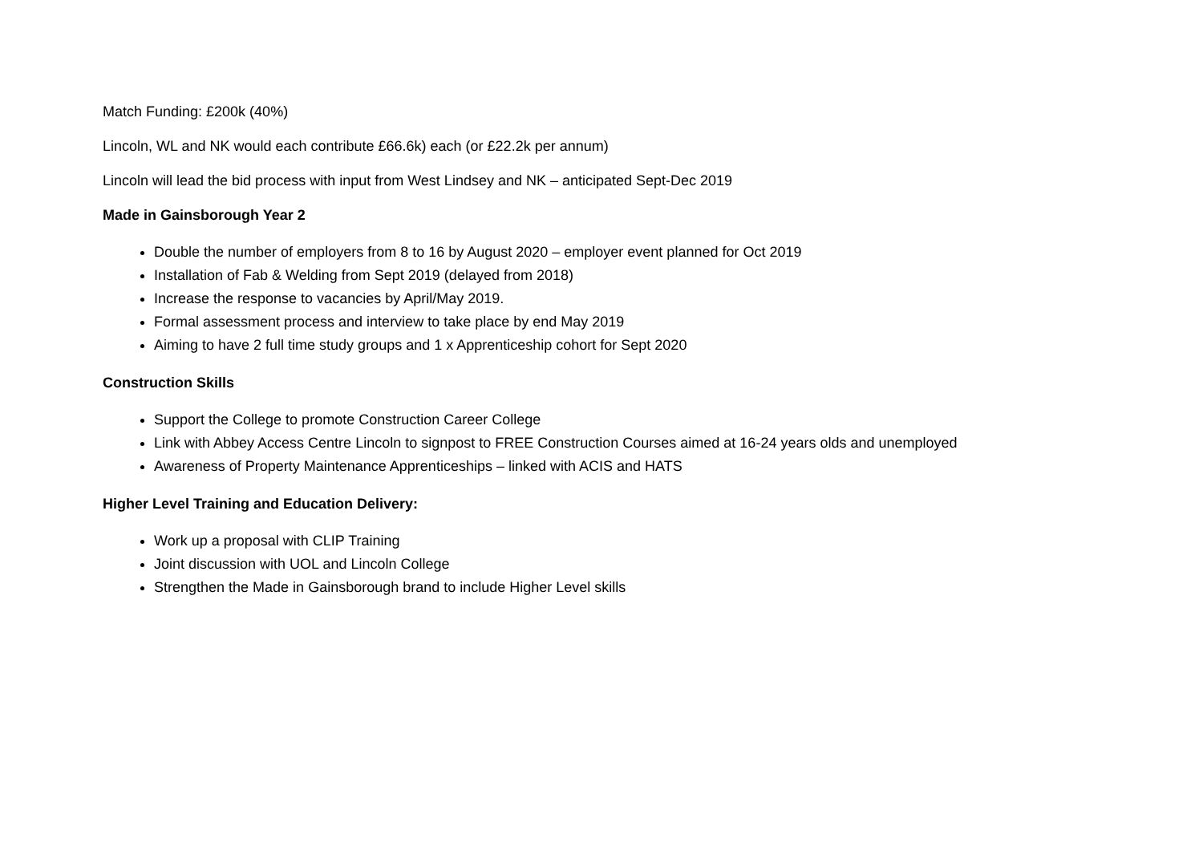Match Funding: £200k (40%)
Lincoln, WL and NK would each contribute £66.6k) each (or £22.2k per annum)
Lincoln will lead the bid process with input from West Lindsey and NK – anticipated Sept-Dec 2019
Made in Gainsborough Year 2
Double the number of employers from 8 to 16 by August 2020 – employer event planned for Oct 2019
Installation of Fab & Welding from Sept 2019 (delayed from 2018)
Increase the response to vacancies by April/May 2019.
Formal assessment process and interview to take place by end May 2019
Aiming to have 2 full time study groups and 1 x Apprenticeship cohort for Sept 2020
Construction Skills
Support the College to promote Construction Career College
Link with Abbey Access Centre Lincoln to signpost to FREE Construction Courses aimed at 16-24 years olds and unemployed
Awareness of Property Maintenance Apprenticeships – linked with ACIS and HATS
Higher Level Training and Education Delivery:
Work up a proposal with CLIP Training
Joint discussion with UOL and Lincoln College
Strengthen the Made in Gainsborough brand to include Higher Level skills